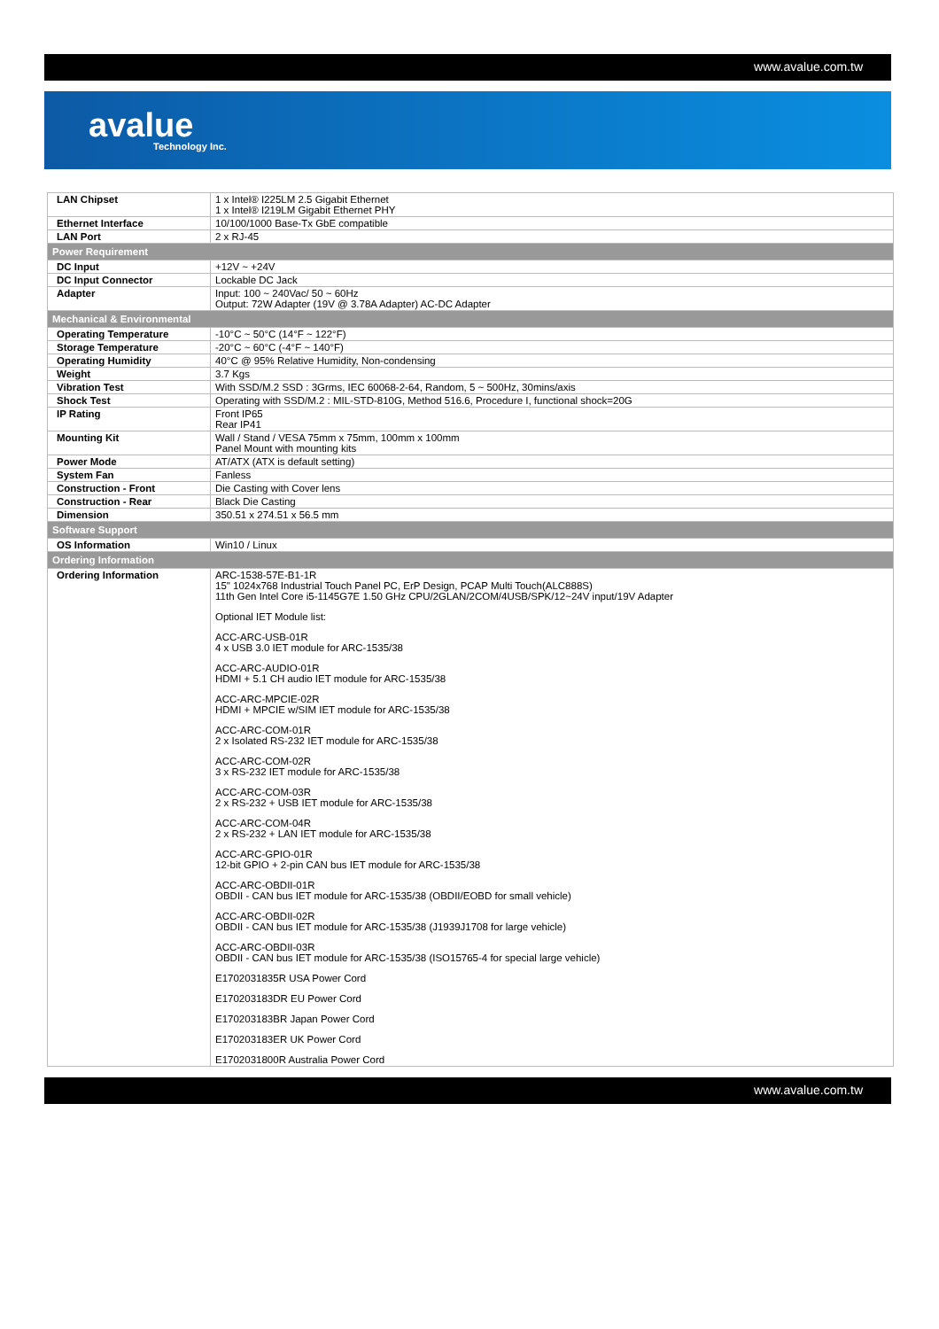www.avalue.com.tw
avalue
Technology Inc.
| LAN Chipset | 1 x Intel® I225LM 2.5 Gigabit Ethernet 1 x Intel® I219LM Gigabit Ethernet PHY |
| Ethernet Interface | 10/100/1000 Base-Tx GbE compatible |
| LAN Port | 2 x RJ-45 |
| Power Requirement | |
| DC Input | +12V ~ +24V |
| DC Input Connector | Lockable DC Jack |
| Adapter | Input: 100 ~ 240Vac/ 50 ~ 60Hz Output: 72W Adapter (19V @ 3.78A Adapter) AC-DC Adapter |
| Mechanical & Environmental | |
| Operating Temperature | -10°C ~ 50°C (14°F ~ 122°F) |
| Storage Temperature | -20°C ~ 60°C (-4°F ~ 140°F) |
| Operating Humidity | 40°C @ 95% Relative Humidity, Non-condensing |
| Weight | 3.7 Kgs |
| Vibration Test | With SSD/M.2 SSD : 3Grms, IEC 60068-2-64, Random, 5 ~ 500Hz, 30mins/axis |
| Shock Test | Operating with SSD/M.2 : MIL-STD-810G, Method 516.6, Procedure I, functional shock=20G |
| IP Rating | Front IP65 Rear IP41 |
| Mounting Kit | Wall / Stand / VESA 75mm x 75mm, 100mm x 100mm Panel Mount with mounting kits |
| Power Mode | AT/ATX (ATX is default setting) |
| System Fan | Fanless |
| Construction - Front | Die Casting with Cover lens |
| Construction - Rear | Black Die Casting |
| Dimension | 350.51 x 274.51 x 56.5 mm |
| Software Support | |
| OS Information | Win10 / Linux |
| Ordering Information | |
| Ordering Information | ARC-1538-57E-B1-1R 15" 1024x768 Industrial Touch Panel PC, ErP Design, PCAP Multi Touch(ALC888S) 11th Gen Intel Core i5-1145G7E 1.50 GHz CPU/2GLAN/2COM/4USB/SPK/12~24V input/19V Adapter Optional IET Module list: ACC-ARC-USB-01R 4 x USB 3.0 IET module for ARC-1535/38 ACC-ARC-AUDIO-01R HDMI + 5.1 CH audio IET module for ARC-1535/38 ACC-ARC-MPCIE-02R HDMI + MPCIE w/SIM IET module for ARC-1535/38 ACC-ARC-COM-01R 2 x Isolated RS-232 IET module for ARC-1535/38 ACC-ARC-COM-02R 3 x RS-232 IET module for ARC-1535/38 ACC-ARC-COM-03R 2 x RS-232 + USB IET module for ARC-1535/38 ACC-ARC-COM-04R 2 x RS-232 + LAN IET module for ARC-1535/38 ACC-ARC-GPIO-01R 12-bit GPIO + 2-pin CAN bus IET module for ARC-1535/38 ACC-ARC-OBDII-01R OBDII - CAN bus IET module for ARC-1535/38 (OBDII/EOBD for small vehicle) ACC-ARC-OBDII-02R OBDII - CAN bus IET module for ARC-1535/38 (J1939J1708 for large vehicle) ACC-ARC-OBDII-03R OBDII - CAN bus IET module for ARC-1535/38 (ISO15765-4 for special large vehicle) E1702031835R USA Power Cord E170203183DR EU Power Cord E170203183BR Japan Power Cord E170203183ER UK Power Cord E1702031800R Australia Power Cord |
www.avalue.com.tw